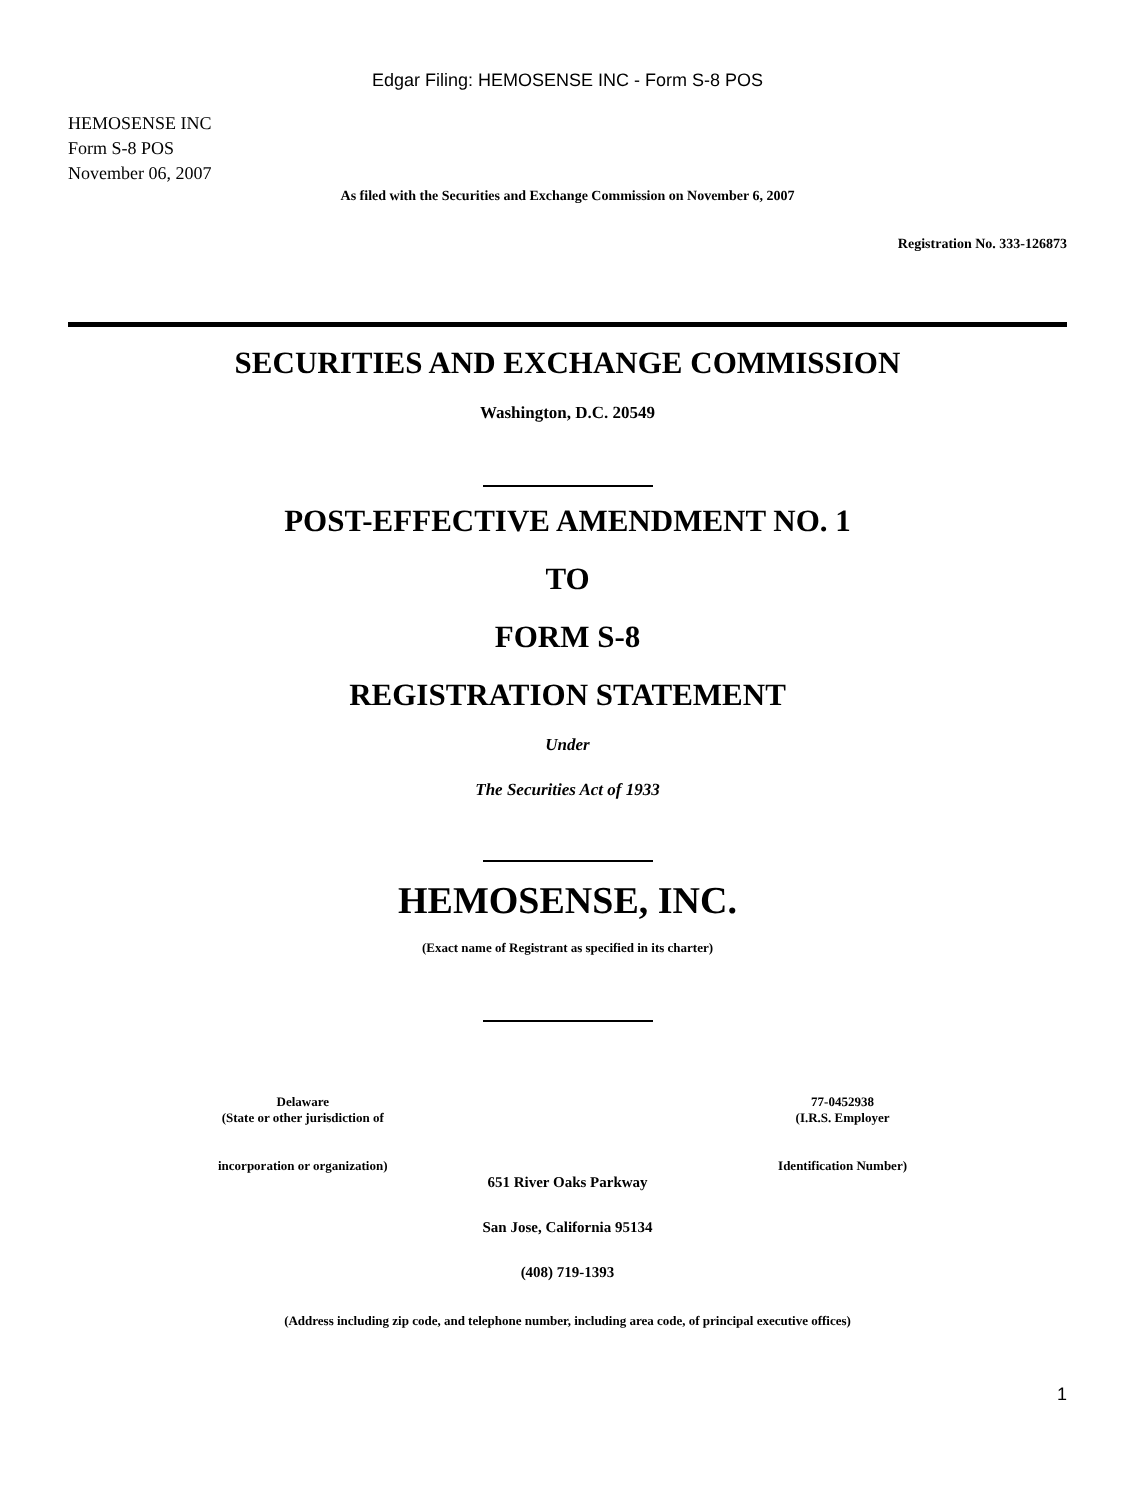Edgar Filing: HEMOSENSE INC - Form S-8 POS
HEMOSENSE INC
Form S-8 POS
November 06, 2007
As filed with the Securities and Exchange Commission on November 6, 2007
Registration No. 333-126873
SECURITIES AND EXCHANGE COMMISSION
Washington, D.C. 20549
POST-EFFECTIVE AMENDMENT NO. 1
TO
FORM S-8
REGISTRATION STATEMENT
Under
The Securities Act of 1933
HEMOSENSE, INC.
(Exact name of Registrant as specified in its charter)
Delaware
(State or other jurisdiction of
incorporation or organization)
77-0452938
(I.R.S. Employer
Identification Number)
651 River Oaks Parkway
San Jose, California 95134
(408) 719-1393
(Address including zip code, and telephone number, including area code, of principal executive offices)
1